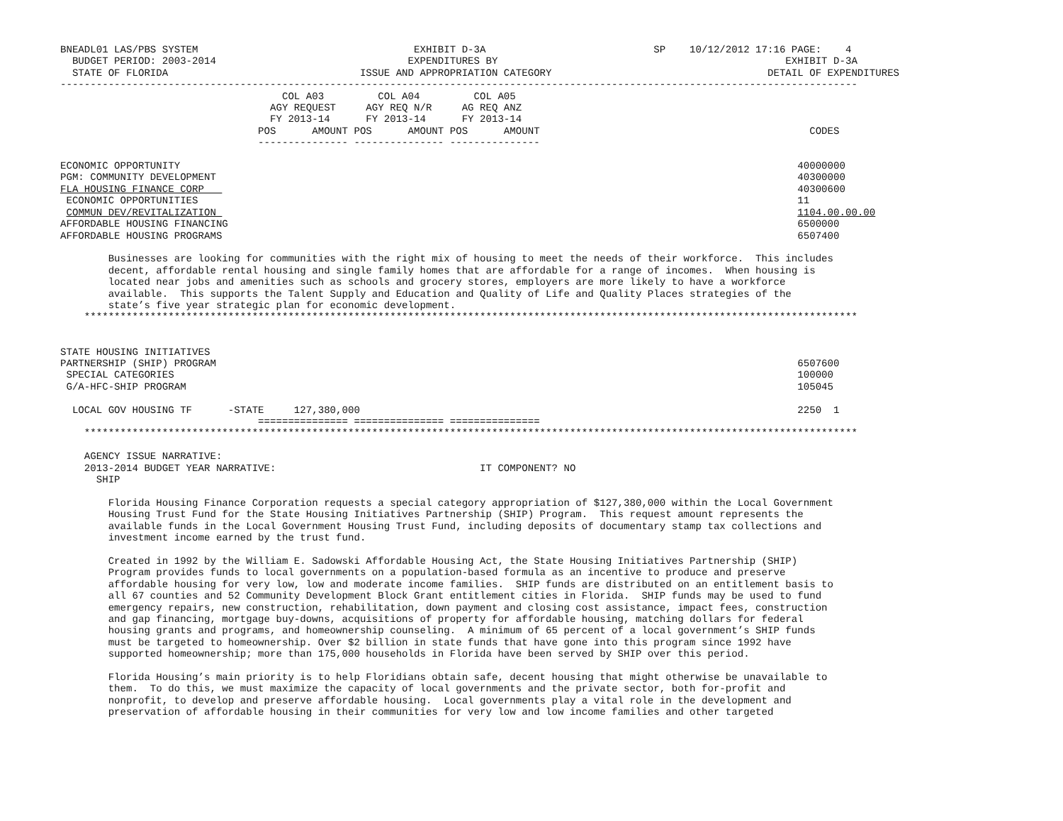BNEADL01 LAS/PBS SYSTEM                                    EXHIBIT D-3A                            SP    10/12/2012 17:16 PAGE:    4
  BUDGET PERIOD: 2003-2014                                EXPENDITURES BY                                                EXHIBIT D-3A
  STATE OF FLORIDA                                ISSUE AND APPROPRIATION CATEGORY                                    DETAIL OF EXPENDITURES
-------------------------------------------------------------------------------------------------------------------------------------
                                     COL A03         COL A04         COL A05
                                   AGY REQUEST     AGY REQ N/R     AG REQ ANZ
                                   FY 2013-14      FY 2013-14      FY 2013-14
                                 POS      AMOUNT POS      AMOUNT POS      AMOUNT                                             CODES
                                 --------------- --------------- ---------------

ECONOMIC OPPORTUNITY                                                                                                       40000000
PGM: COMMUNITY DEVELOPMENT                                                                                                 40300000
FLA HOUSING FINANCE CORP                                                                                                   40300600
 ECONOMIC OPPORTUNITIES                                                                                                    11
 COMMUN DEV/REVITALIZATION                                                                                                 1104.00.00.00
AFFORDABLE HOUSING FINANCING                                                                                               6500000
AFFORDABLE HOUSING PROGRAMS                                                                                                6507400

        Businesses are looking for communities with the right mix of housing to meet the needs of their workforce.  This includes
        decent, affordable rental housing and single family homes that are affordable for a range of incomes.  When housing is
        located near jobs and amenities such as schools and grocery stores, employers are more likely to have a workforce
        available.  This supports the Talent Supply and Education and Quality of Life and Quality Places strategies of the
        state’s five year strategic plan for economic development.
    *********************************************************************************************************************************


STATE HOUSING INITIATIVES
PARTNERSHIP (SHIP) PROGRAM                                                                                                 6507600
 SPECIAL CATEGORIES                                                                                                        100000
 G/A-HFC-SHIP PROGRAM                                                                                                      105045

  LOCAL GOV HOUSING TF      -STATE     127,380,000                                                                         2250  1
                                 =============== =============== ===============
    *********************************************************************************************************************************

    AGENCY ISSUE NARRATIVE:
    2013-2014 BUDGET YEAR NARRATIVE:                                  IT COMPONENT? NO
      SHIP

        Florida Housing Finance Corporation requests a special category appropriation of $127,380,000 within the Local Government
        Housing Trust Fund for the State Housing Initiatives Partnership (SHIP) Program.  This request amount represents the
        available funds in the Local Government Housing Trust Fund, including deposits of documentary stamp tax collections and
        investment income earned by the trust fund.

        Created in 1992 by the William E. Sadowski Affordable Housing Act, the State Housing Initiatives Partnership (SHIP)
        Program provides funds to local governments on a population-based formula as an incentive to produce and preserve
        affordable housing for very low, low and moderate income families.  SHIP funds are distributed on an entitlement basis to
        all 67 counties and 52 Community Development Block Grant entitlement cities in Florida.  SHIP funds may be used to fund
        emergency repairs, new construction, rehabilitation, down payment and closing cost assistance, impact fees, construction
        and gap financing, mortgage buy-downs, acquisitions of property for affordable housing, matching dollars for federal
        housing grants and programs, and homeownership counseling.  A minimum of 65 percent of a local government’s SHIP funds
        must be targeted to homeownership. Over $2 billion in state funds that have gone into this program since 1992 have
        supported homeownership; more than 175,000 households in Florida have been served by SHIP over this period.

        Florida Housing’s main priority is to help Floridians obtain safe, decent housing that might otherwise be unavailable to
        them.  To do this, we must maximize the capacity of local governments and the private sector, both for-profit and
        nonprofit, to develop and preserve affordable housing.  Local governments play a vital role in the development and
        preservation of affordable housing in their communities for very low and low income families and other targeted